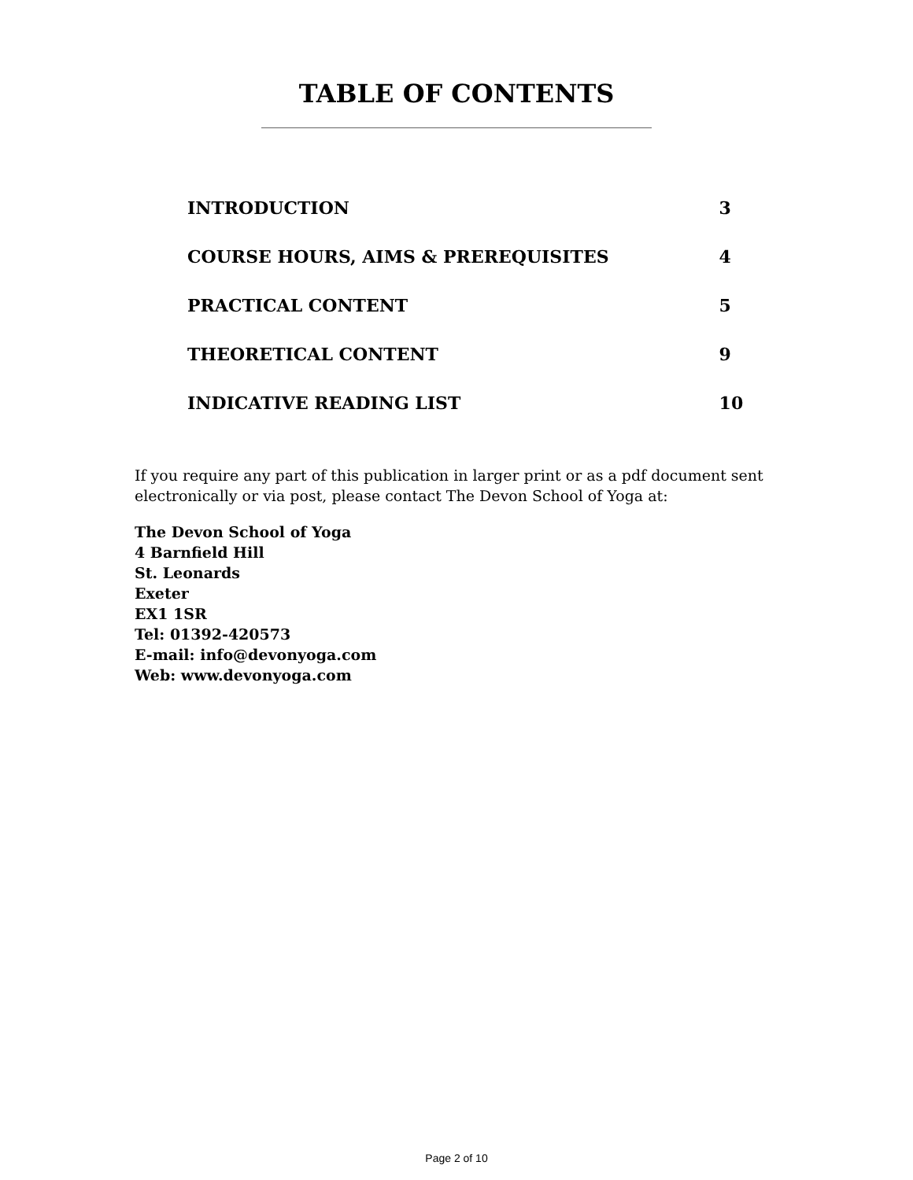TABLE OF CONTENTS
______________________________________________________________
| INTRODUCTION | 3 |
| COURSE HOURS, AIMS & PREREQUISITES | 4 |
| PRACTICAL CONTENT | 5 |
| THEORETICAL CONTENT | 9 |
| INDICATIVE READING LIST | 10 |
If you require any part of this publication in larger print or as a pdf document sent electronically or via post, please contact The Devon School of Yoga at:
The Devon School of Yoga
4 Barnfield Hill
St. Leonards
Exeter
EX1 1SR
Tel: 01392-420573
E-mail: info@devonyoga.com
Web: www.devonyoga.com
Page 2 of 10